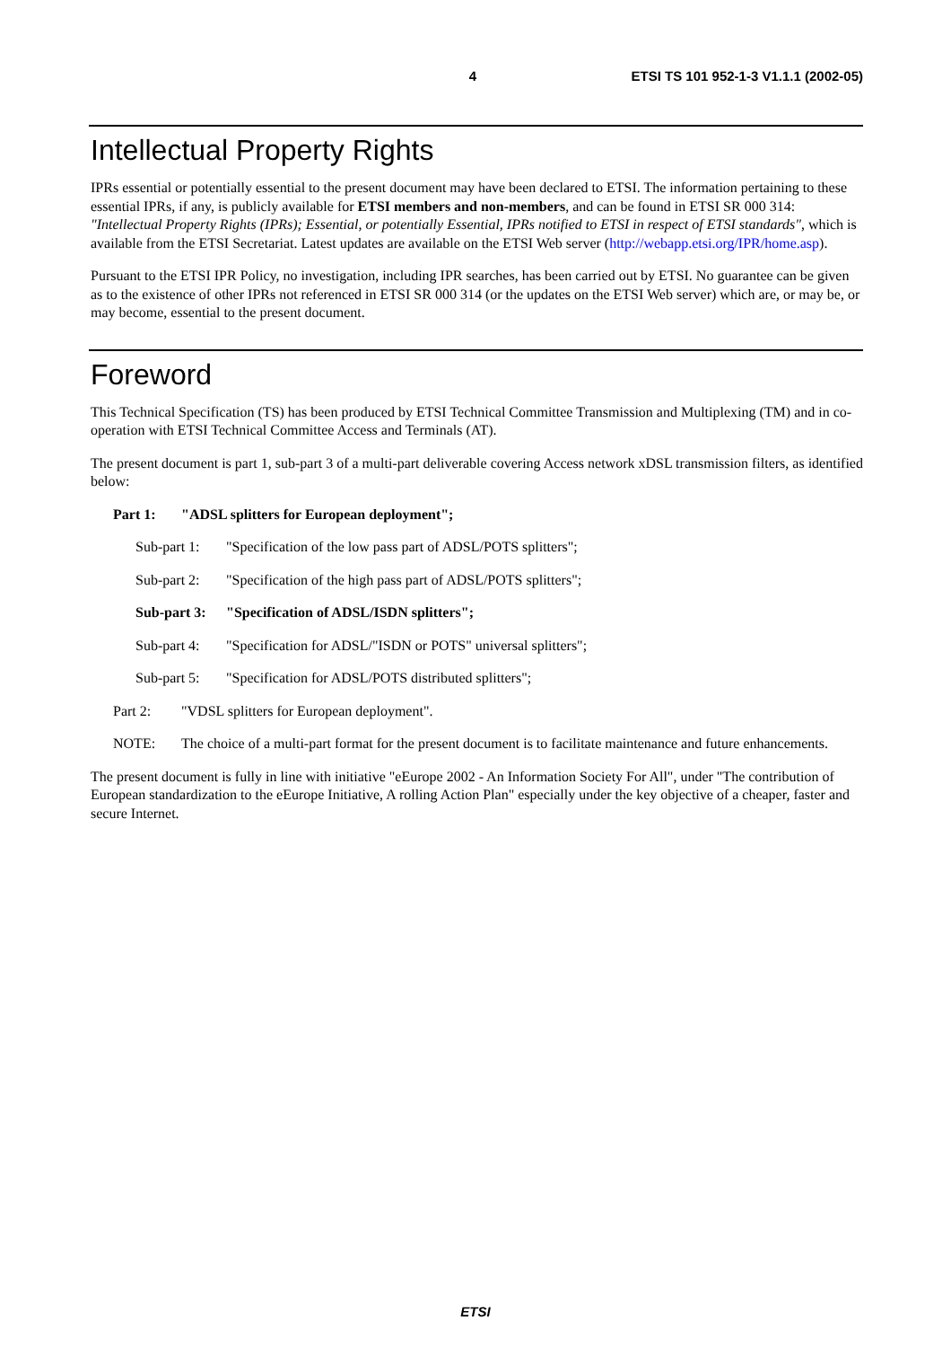4 ETSI TS 101 952-1-3 V1.1.1 (2002-05)
Intellectual Property Rights
IPRs essential or potentially essential to the present document may have been declared to ETSI. The information pertaining to these essential IPRs, if any, is publicly available for ETSI members and non-members, and can be found in ETSI SR 000 314: "Intellectual Property Rights (IPRs); Essential, or potentially Essential, IPRs notified to ETSI in respect of ETSI standards", which is available from the ETSI Secretariat. Latest updates are available on the ETSI Web server (http://webapp.etsi.org/IPR/home.asp).
Pursuant to the ETSI IPR Policy, no investigation, including IPR searches, has been carried out by ETSI. No guarantee can be given as to the existence of other IPRs not referenced in ETSI SR 000 314 (or the updates on the ETSI Web server) which are, or may be, or may become, essential to the present document.
Foreword
This Technical Specification (TS) has been produced by ETSI Technical Committee Transmission and Multiplexing (TM) and in co-operation with ETSI Technical Committee Access and Terminals (AT).
The present document is part 1, sub-part 3 of a multi-part deliverable covering Access network xDSL transmission filters, as identified below:
Part 1: "ADSL splitters for European deployment";
Sub-part 1: "Specification of the low pass part of ADSL/POTS splitters";
Sub-part 2: "Specification of the high pass part of ADSL/POTS splitters";
Sub-part 3: "Specification of ADSL/ISDN splitters";
Sub-part 4: "Specification for ADSL/"ISDN or POTS" universal splitters";
Sub-part 5: "Specification for ADSL/POTS distributed splitters";
Part 2: "VDSL splitters for European deployment".
NOTE: The choice of a multi-part format for the present document is to facilitate maintenance and future enhancements.
The present document is fully in line with initiative "eEurope 2002 - An Information Society For All", under "The contribution of European standardization to the eEurope Initiative, A rolling Action Plan" especially under the key objective of a cheaper, faster and secure Internet.
ETSI